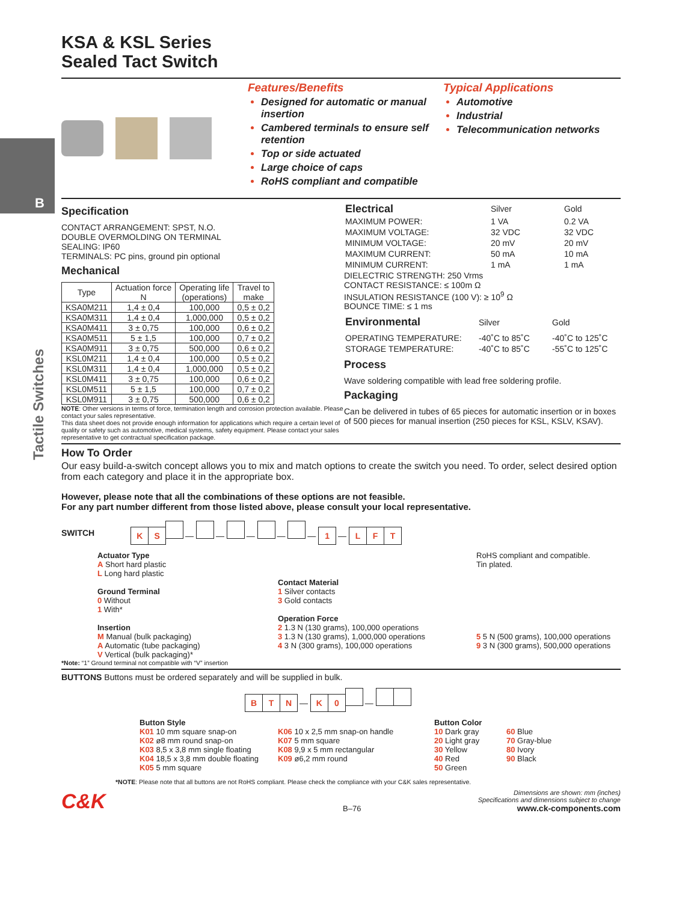B
Tactile Switches
KSA & KSL Series
Sealed Tact Switch
Features/Benefits
Designed for automatic or manual insertion
Cambered terminals to ensure self retention
Top or side actuated
Large choice of caps
RoHS compliant and compatible
Typical Applications
Automotive
Industrial
Telecommunication networks
Specification
CONTACT ARRANGEMENT: SPST, N.O.
DOUBLE OVERMOLDING ON TERMINAL
SEALING: IP60
TERMINALS: PC pins, ground pin optional
Mechanical
| Type | Actuation force N | Operating life (operations) | Travel to make |
| --- | --- | --- | --- |
| KSA0M211 | 1,4 ± 0,4 | 100,000 | 0,5 ± 0,2 |
| KSA0M311 | 1,4 ± 0,4 | 1,000,000 | 0,5 ± 0,2 |
| KSA0M411 | 3 ± 0,75 | 100,000 | 0,6 ± 0,2 |
| KSA0M511 | 5 ± 1,5 | 100,000 | 0,7 ± 0,2 |
| KSA0M911 | 3 ± 0,75 | 500,000 | 0,6 ± 0,2 |
| KSL0M211 | 1,4 ± 0,4 | 100,000 | 0,5 ± 0,2 |
| KSL0M311 | 1,4 ± 0,4 | 1,000,000 | 0,5 ± 0,2 |
| KSL0M411 | 3 ± 0,75 | 100,000 | 0,6 ± 0,2 |
| KSL0M511 | 5 ± 1,5 | 100,000 | 0,7 ± 0,2 |
| KSL0M911 | 3 ± 0,75 | 500,000 | 0,6 ± 0,2 |
NOTE: Other versions in terms of force, termination length and corrosion protection available. Please contact your sales representative.
This data sheet does not provide enough information for applications which require a certain level of quality or safety such as automotive, medical systems, safety equipment. Please contact your sales representative to get contractual specification package.
| Electrical | Silver | Gold |
| MAXIMUM POWER: | 1 VA | 0.2 VA |
| MAXIMUM VOLTAGE: | 32 VDC | 32 VDC |
| MINIMUM VOLTAGE: | 20 mV | 20 mV |
| MAXIMUM CURRENT: | 50 mA | 10 mA |
| MINIMUM CURRENT: | 1 mA | 1 mA |
DIELECTRIC STRENGTH: 250 Vrms
CONTACT RESISTANCE: ≤ 100m Ω
INSULATION RESISTANCE (100 V): ≥ 10<sup>9</sup> Ω
BOUNCE TIME: ≤ 1 ms
| Environmental | Silver | Gold |
| OPERATING TEMPERATURE: | -40˚C to 85˚C | -40˚C to 125˚C |
| STORAGE TEMPERATURE: | -40˚C to 85˚C | -55˚C to 125˚C |
Process
Wave soldering compatible with lead free soldering profile.
Packaging
Can be delivered in tubes of 65 pieces for automatic insertion or in boxes of 500 pieces for manual insertion (250 pieces for KSL, KSLV, KSAV).
How To Order
Our easy build-a-switch concept allows you to mix and match options to create the switch you need. To order, select desired option from each category and place it in the appropriate box.
However, please note that all the combinations of these options are not feasible.
For any part number different from those listed above, please consult your local representative.
SWITCH
K S — — — — — 1 — L F T
Actuator Type
A Short hard plastic
L Long hard plastic
Ground Terminal
0 Without
1 With*
Insertion
M Manual (bulk packaging)
A Automatic (tube packaging)
V Vertical (bulk packaging)*
Contact Material
1 Silver contacts
3 Gold contacts
Operation Force
2 1.3 N (130 grams), 100,000 operations
3 1.3 N (130 grams), 1,000,000 operations
4 3 N (300 grams), 100,000 operations
RoHS compliant and compatible.
Tin plated.
5 5 N (500 grams), 100,000 operations
9 3 N (300 grams), 500,000 operations
*Note: “1” Ground terminal not compatible with “V” insertion
BUTTONS Buttons must be ordered separately and will be supplied in bulk.
B T N — K 0 —
Button Style
K01 10 mm square snap-on
K02 ø8 mm round snap-on
K03 8,5 x 3,8 mm single floating
K04 18,5 x 3,8 mm double floating
K05 5 mm square
K06 10 x 2,5 mm snap-on handle
K07 5 mm square
K08 9,9 x 5 mm rectangular
K09 ø6,2 mm round
Button Color
10 Dark gray
20 Light gray
30 Yellow
40 Red
50 Green
60 Blue
70 Gray-blue
80 Ivory
90 Black
*NOTE: Please note that all buttons are not RoHS compliant. Please check the compliance with your C&K sales representative.
C&K
B–76
Dimensions are shown: mm (inches)
Specifications and dimensions subject to change
www.ck-components.com